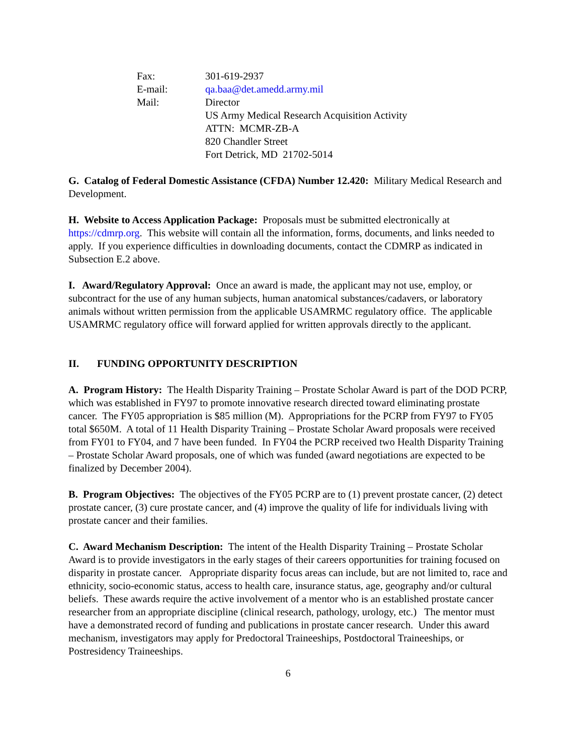| Fax: | 301-619-2937 |
| E-mail: | qa.baa@det.amedd.army.mil |
| Mail: | Director US Army Medical Research Acquisition Activity ATTN: MCMR-ZB-A 820 Chandler Street Fort Detrick, MD 21702-5014 |
G. Catalog of Federal Domestic Assistance (CFDA) Number 12.420: Military Medical Research and Development.
H. Website to Access Application Package: Proposals must be submitted electronically at https://cdmrp.org. This website will contain all the information, forms, documents, and links needed to apply. If you experience difficulties in downloading documents, contact the CDMRP as indicated in Subsection E.2 above.
I. Award/Regulatory Approval: Once an award is made, the applicant may not use, employ, or subcontract for the use of any human subjects, human anatomical substances/cadavers, or laboratory animals without written permission from the applicable USAMRMC regulatory office. The applicable USAMRMC regulatory office will forward applied for written approvals directly to the applicant.
II. FUNDING OPPORTUNITY DESCRIPTION
A. Program History: The Health Disparity Training – Prostate Scholar Award is part of the DOD PCRP, which was established in FY97 to promote innovative research directed toward eliminating prostate cancer. The FY05 appropriation is $85 million (M). Appropriations for the PCRP from FY97 to FY05 total $650M. A total of 11 Health Disparity Training – Prostate Scholar Award proposals were received from FY01 to FY04, and 7 have been funded. In FY04 the PCRP received two Health Disparity Training – Prostate Scholar Award proposals, one of which was funded (award negotiations are expected to be finalized by December 2004).
B. Program Objectives: The objectives of the FY05 PCRP are to (1) prevent prostate cancer, (2) detect prostate cancer, (3) cure prostate cancer, and (4) improve the quality of life for individuals living with prostate cancer and their families.
C. Award Mechanism Description: The intent of the Health Disparity Training – Prostate Scholar Award is to provide investigators in the early stages of their careers opportunities for training focused on disparity in prostate cancer. Appropriate disparity focus areas can include, but are not limited to, race and ethnicity, socio-economic status, access to health care, insurance status, age, geography and/or cultural beliefs. These awards require the active involvement of a mentor who is an established prostate cancer researcher from an appropriate discipline (clinical research, pathology, urology, etc.) The mentor must have a demonstrated record of funding and publications in prostate cancer research. Under this award mechanism, investigators may apply for Predoctoral Traineeships, Postdoctoral Traineeships, or Postresidency Traineeships.
6